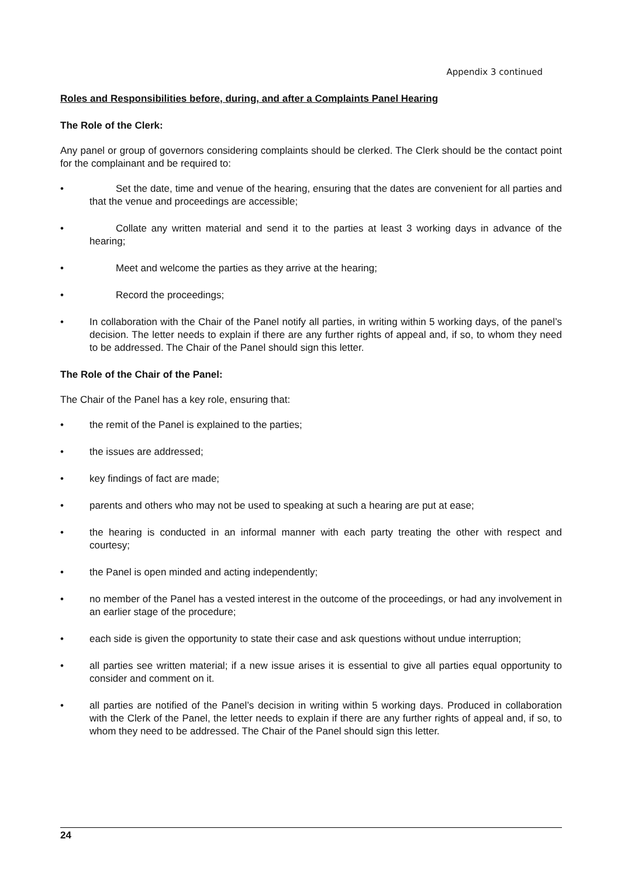Appendix 3 continued
Roles and Responsibilities before, during, and after a Complaints Panel Hearing
The Role of the Clerk:
Any panel or group of governors considering complaints should be clerked. The Clerk should be the contact point for the complainant and be required to:
• Set the date, time and venue of the hearing, ensuring that the dates are convenient for all parties and that the venue and proceedings are accessible;
• Collate any written material and send it to the parties at least 3 working days in advance of the hearing;
• Meet and welcome the parties as they arrive at the hearing;
• Record the proceedings;
• In collaboration with the Chair of the Panel notify all parties, in writing within 5 working days, of the panel’s decision. The letter needs to explain if there are any further rights of appeal and, if so, to whom they need to be addressed. The Chair of the Panel should sign this letter.
The Role of the Chair of the Panel:
The Chair of the Panel has a key role, ensuring that:
• the remit of the Panel is explained to the parties;
• the issues are addressed;
• key findings of fact are made;
• parents and others who may not be used to speaking at such a hearing are put at ease;
• the hearing is conducted in an informal manner with each party treating the other with respect and courtesy;
• the Panel is open minded and acting independently;
• no member of the Panel has a vested interest in the outcome of the proceedings, or had any involvement in an earlier stage of the procedure;
• each side is given the opportunity to state their case and ask questions without undue interruption;
• all parties see written material; if a new issue arises it is essential to give all parties equal opportunity to consider and comment on it.
• all parties are notified of the Panel’s decision in writing within 5 working days. Produced in collaboration with the Clerk of the Panel, the letter needs to explain if there are any further rights of appeal and, if so, to whom they need to be addressed. The Chair of the Panel should sign this letter.
24